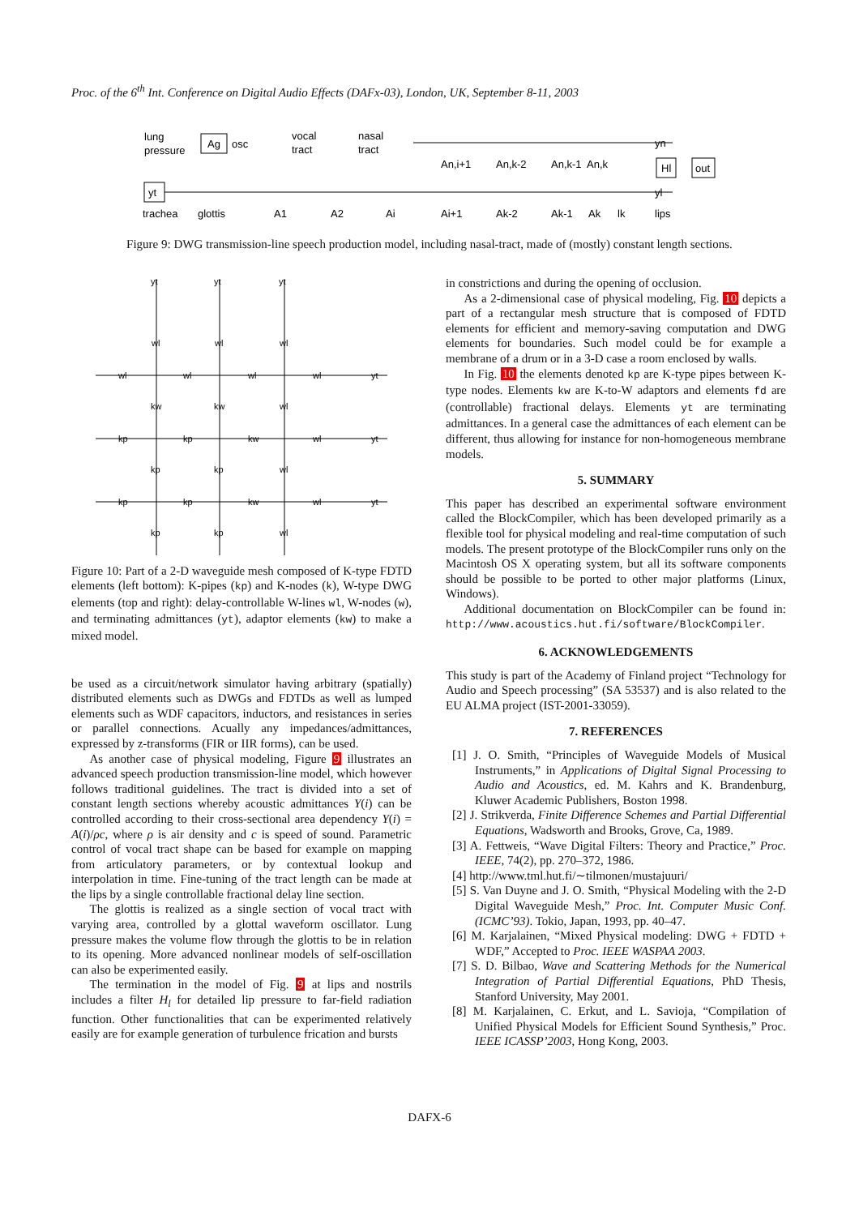Proc. of the 6<sup>th</sup> Int. Conference on Digital Audio Effects (DAFx-03), London, UK, September 8-11, 2003
lung
pressure
Ag
osc
vocal
tract
nasal
tract
yt
yl
yn
Hl
out
trachea
glottis
A1
A2
Ai
Ai+1
Ak-2
Ak-1
Ak
lk
lips
An,i+1
An,k-2
An,k-1
An,k
Figure 9: DWG transmission-line speech production model, including nasal-tract, made of (mostly) constant length sections.
yt
yt
yt
wl
wl
wl
wl
wl
wl
wl
yt
kw
kw
wl
kp
kp
kw
wl
yt
kp
kp
wl
kp
kp
kw
wl
yt
kp
kp
wl
Figure 10: Part of a 2-D waveguide mesh composed of K-type FDTD elements (left bottom): K-pipes (kp) and K-nodes (k), W-type DWG elements (top and right): delay-controllable W-lines wl, W-nodes (w), and terminating admittances (yt), adaptor elements (kw) to make a mixed model.
be used as a circuit/network simulator having arbitrary (spatially) distributed elements such as DWGs and FDTDs as well as lumped elements such as WDF capacitors, inductors, and resistances in series or parallel connections. Acually any impedances/admittances, expressed by z-transforms (FIR or IIR forms), can be used.
As another case of physical modeling, Figure 9 illustrates an advanced speech production transmission-line model, which however follows traditional guidelines. The tract is divided into a set of constant length sections whereby acoustic admittances Y(i) can be controlled according to their cross-sectional area dependency Y(i) = A(i)/ρc, where ρ is air density and c is speed of sound. Parametric control of vocal tract shape can be based for example on mapping from articulatory parameters, or by contextual lookup and interpolation in time. Fine-tuning of the tract length can be made at the lips by a single controllable fractional delay line section.
The glottis is realized as a single section of vocal tract with varying area, controlled by a glottal waveform oscillator. Lung pressure makes the volume flow through the glottis to be in relation to its opening. More advanced nonlinear models of self-oscillation can also be experimented easily.
The termination in the model of Fig. 9 at lips and nostrils includes a filter H<sub>l</sub> for detailed lip pressure to far-field radiation function. Other functionalities that can be experimented relatively easily are for example generation of turbulence frication and bursts
in constrictions and during the opening of occlusion.
As a 2-dimensional case of physical modeling, Fig. 10 depicts a part of a rectangular mesh structure that is composed of FDTD elements for efficient and memory-saving computation and DWG elements for boundaries. Such model could be for example a membrane of a drum or in a 3-D case a room enclosed by walls.
In Fig. 10 the elements denoted kp are K-type pipes between K-type nodes. Elements kw are K-to-W adaptors and elements fd are (controllable) fractional delays. Elements yt are terminating admittances. In a general case the admittances of each element can be different, thus allowing for instance for non-homogeneous membrane models.
5. SUMMARY
This paper has described an experimental software environment called the BlockCompiler, which has been developed primarily as a flexible tool for physical modeling and real-time computation of such models. The present prototype of the BlockCompiler runs only on the Macintosh OS X operating system, but all its software components should be possible to be ported to other major platforms (Linux, Windows).
Additional documentation on BlockCompiler can be found in: http://www.acoustics.hut.fi/software/BlockCompiler.
6. ACKNOWLEDGEMENTS
This study is part of the Academy of Finland project “Technology for Audio and Speech processing” (SA 53537) and is also related to the EU ALMA project (IST-2001-33059).
7. REFERENCES
[1] J. O. Smith, “Principles of Waveguide Models of Musical Instruments,” in Applications of Digital Signal Processing to Audio and Acoustics, ed. M. Kahrs and K. Brandenburg, Kluwer Academic Publishers, Boston 1998.
[2] J. Strikverda, Finite Difference Schemes and Partial Differential Equations, Wadsworth and Brooks, Grove, Ca, 1989.
[3] A. Fettweis, “Wave Digital Filters: Theory and Practice,” Proc. IEEE, 74(2), pp. 270–372, 1986.
[4] http://www.tml.hut.fi/∼tilmonen/mustajuuri/
[5] S. Van Duyne and J. O. Smith, “Physical Modeling with the 2-D Digital Waveguide Mesh,” Proc. Int. Computer Music Conf. (ICMC’93). Tokio, Japan, 1993, pp. 40–47.
[6] M. Karjalainen, “Mixed Physical modeling: DWG + FDTD + WDF,” Accepted to Proc. IEEE WASPAA 2003.
[7] S. D. Bilbao, Wave and Scattering Methods for the Numerical Integration of Partial Differential Equations, PhD Thesis, Stanford University, May 2001.
[8] M. Karjalainen, C. Erkut, and L. Savioja, “Compilation of Unified Physical Models for Efficient Sound Synthesis,” Proc. IEEE ICASSP’2003, Hong Kong, 2003.
DAFX-6